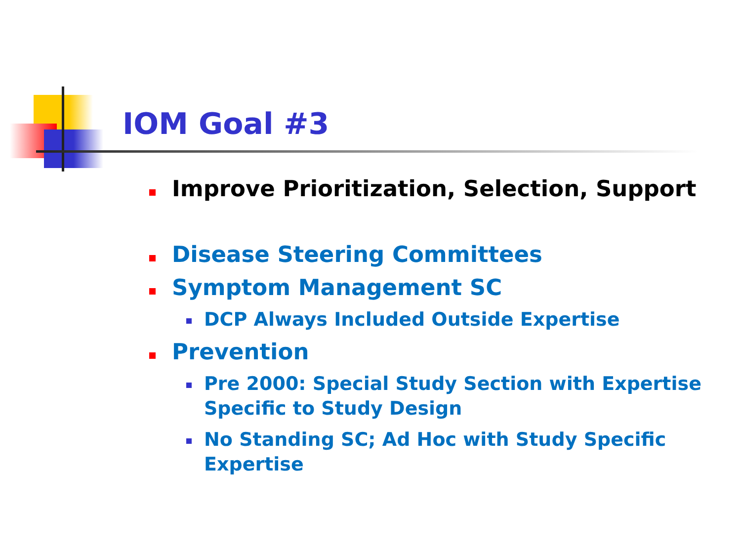IOM Goal #3
Improve Prioritization, Selection, Support
Disease Steering Committees
Symptom Management SC
DCP Always Included Outside Expertise
Prevention
Pre 2000: Special Study Section with Expertise Specific to Study Design
No Standing SC; Ad Hoc with Study Specific Expertise